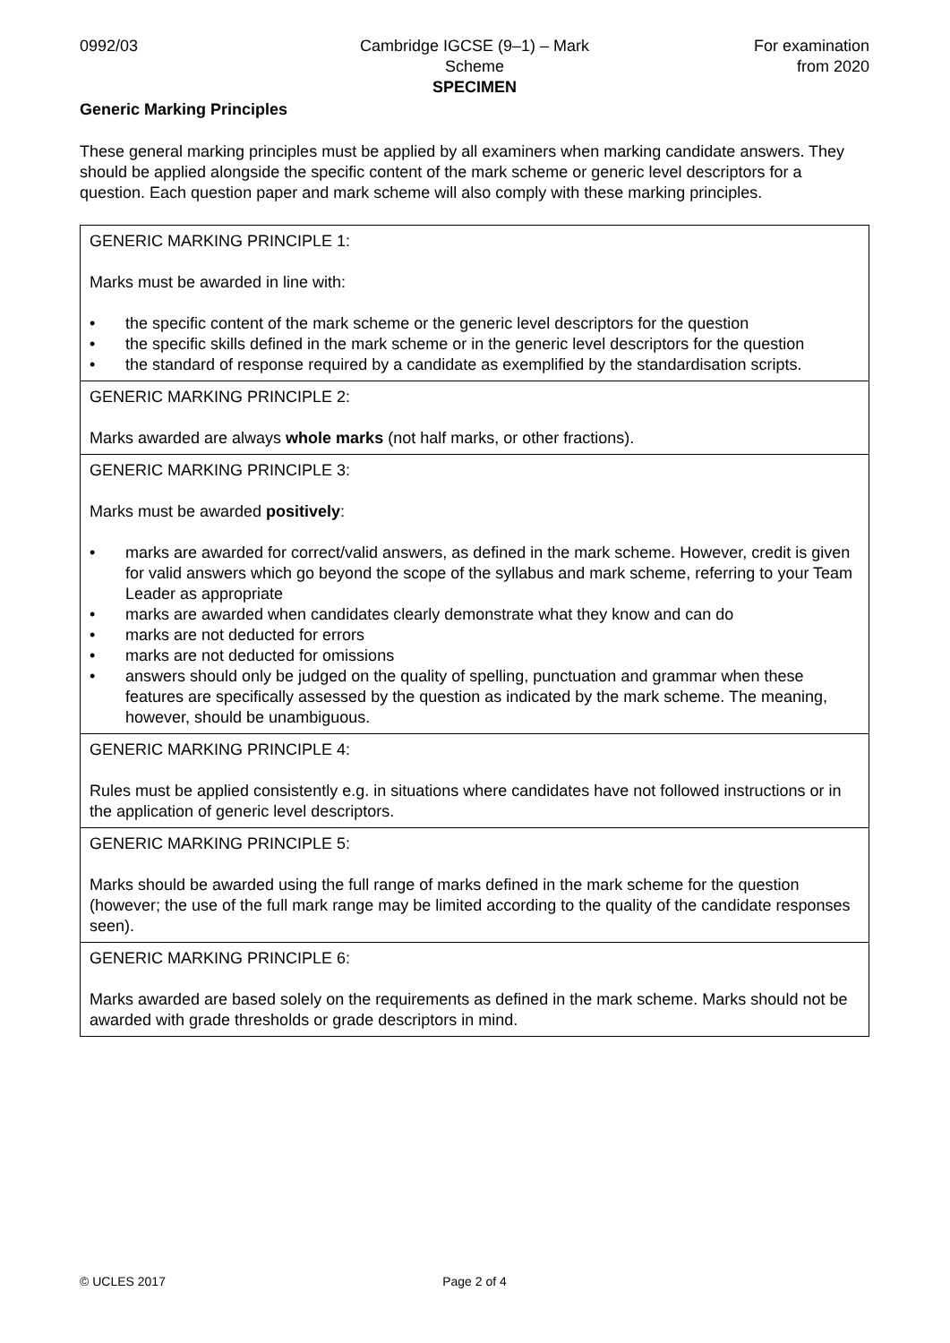0992/03 Cambridge IGCSE (9–1) – Mark Scheme
SPECIMEN
For examination
from 2020
Generic Marking Principles
These general marking principles must be applied by all examiners when marking candidate answers. They should be applied alongside the specific content of the mark scheme or generic level descriptors for a question. Each question paper and mark scheme will also comply with these marking principles.
| GENERIC MARKING PRINCIPLE 1: Marks must be awarded in line with: • the specific content of the mark scheme or the generic level descriptors for the question • the specific skills defined in the mark scheme or in the generic level descriptors for the question • the standard of response required by a candidate as exemplified by the standardisation scripts. |
| GENERIC MARKING PRINCIPLE 2: Marks awarded are always whole marks (not half marks, or other fractions). |
| GENERIC MARKING PRINCIPLE 3: Marks must be awarded positively : • marks are awarded for correct/valid answers, as defined in the mark scheme. However, credit is given for valid answers which go beyond the scope of the syllabus and mark scheme, referring to your Team Leader as appropriate • marks are awarded when candidates clearly demonstrate what they know and can do • marks are not deducted for errors • marks are not deducted for omissions • answers should only be judged on the quality of spelling, punctuation and grammar when these features are specifically assessed by the question as indicated by the mark scheme. The meaning, however, should be unambiguous. |
| GENERIC MARKING PRINCIPLE 4: Rules must be applied consistently e.g. in situations where candidates have not followed instructions or in the application of generic level descriptors. |
| GENERIC MARKING PRINCIPLE 5: Marks should be awarded using the full range of marks defined in the mark scheme for the question (however; the use of the full mark range may be limited according to the quality of the candidate responses seen). |
| GENERIC MARKING PRINCIPLE 6: Marks awarded are based solely on the requirements as defined in the mark scheme. Marks should not be awarded with grade thresholds or grade descriptors in mind. |
© UCLES 2017 Page 2 of 4